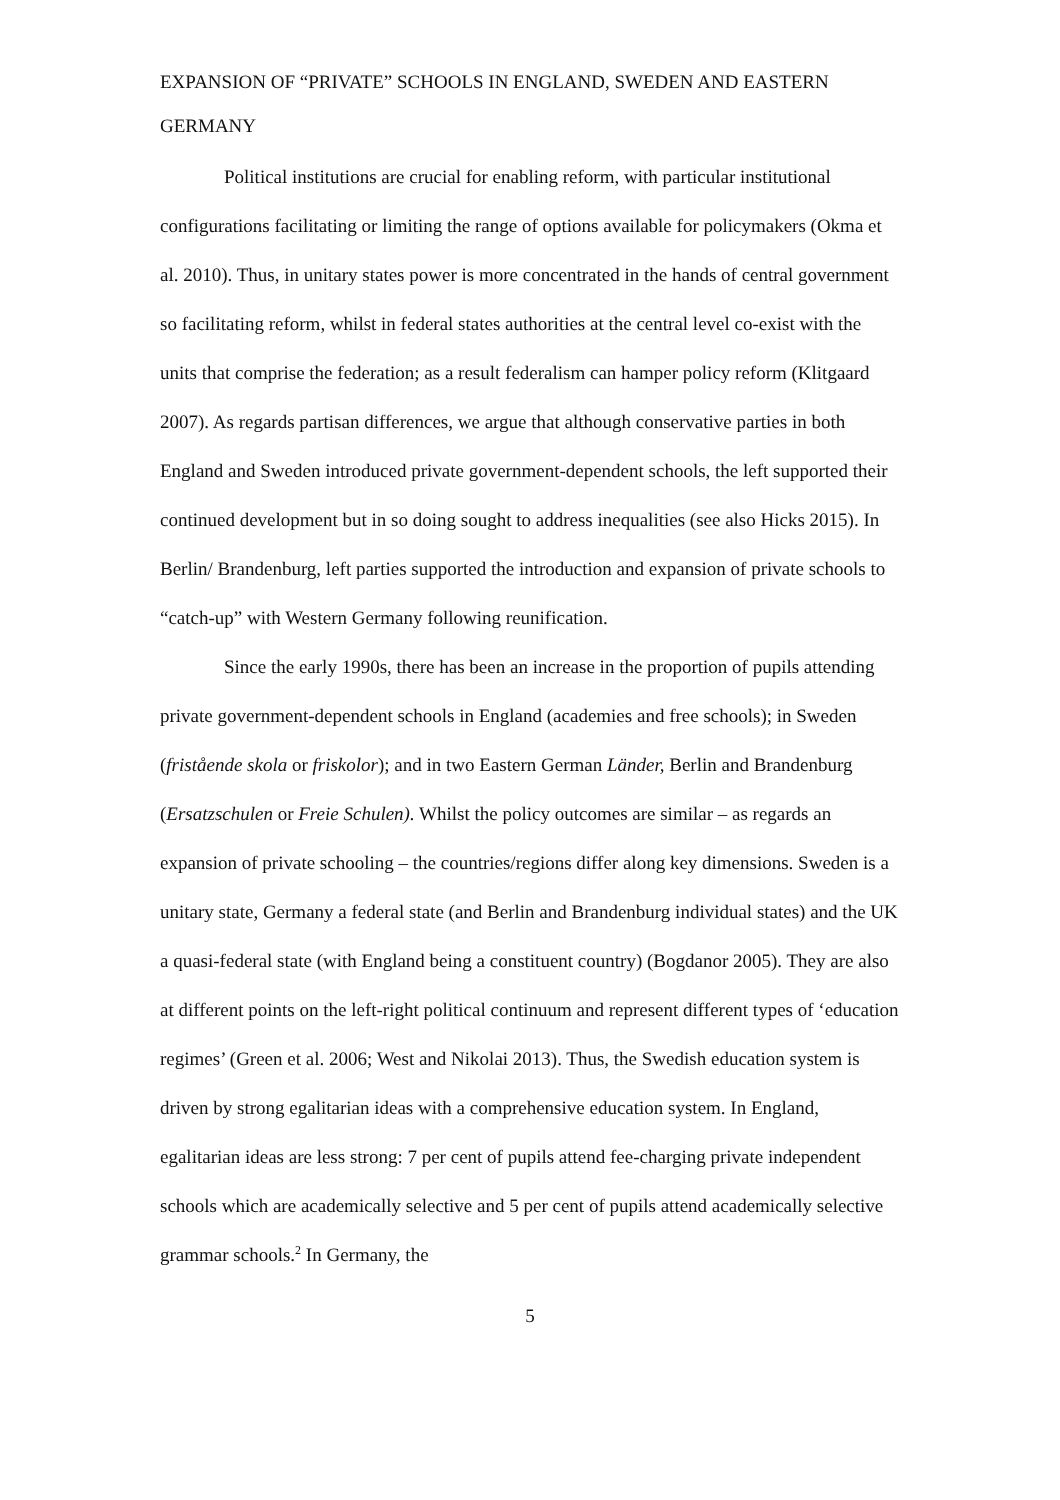EXPANSION OF “PRIVATE” SCHOOLS IN ENGLAND, SWEDEN AND EASTERN GERMANY
Political institutions are crucial for enabling reform, with particular institutional configurations facilitating or limiting the range of options available for policymakers (Okma et al. 2010). Thus, in unitary states power is more concentrated in the hands of central government so facilitating reform, whilst in federal states authorities at the central level co-exist with the units that comprise the federation; as a result federalism can hamper policy reform (Klitgaard 2007). As regards partisan differences, we argue that although conservative parties in both England and Sweden introduced private government-dependent schools, the left supported their continued development but in so doing sought to address inequalities (see also Hicks 2015). In Berlin/ Brandenburg, left parties supported the introduction and expansion of private schools to “catch-up” with Western Germany following reunification.
Since the early 1990s, there has been an increase in the proportion of pupils attending private government-dependent schools in England (academies and free schools); in Sweden (fristående skola or friskolor); and in two Eastern German Länder, Berlin and Brandenburg (Ersatzschulen or Freie Schulen). Whilst the policy outcomes are similar – as regards an expansion of private schooling – the countries/regions differ along key dimensions. Sweden is a unitary state, Germany a federal state (and Berlin and Brandenburg individual states) and the UK a quasi-federal state (with England being a constituent country) (Bogdanor 2005). They are also at different points on the left-right political continuum and represent different types of ‘education regimes’ (Green et al. 2006; West and Nikolai 2013). Thus, the Swedish education system is driven by strong egalitarian ideas with a comprehensive education system. In England, egalitarian ideas are less strong: 7 per cent of pupils attend fee-charging private independent schools which are academically selective and 5 per cent of pupils attend academically selective grammar schools.<sup>2</sup> In Germany, the
5